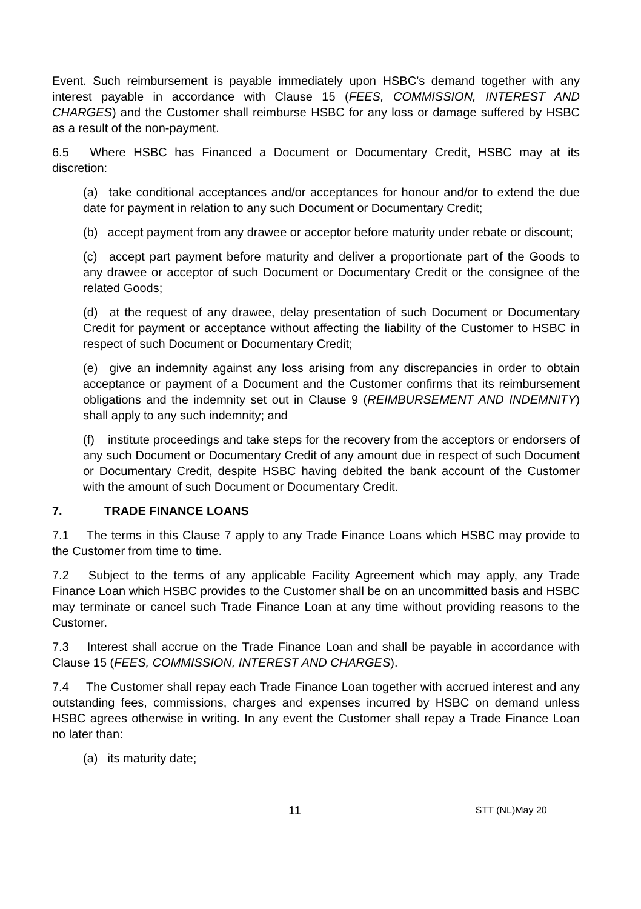Event. Such reimbursement is payable immediately upon HSBC’s demand together with any interest payable in accordance with Clause 15 (FEES, COMMISSION, INTEREST AND CHARGES) and the Customer shall reimburse HSBC for any loss or damage suffered by HSBC as a result of the non-payment.
6.5 Where HSBC has Financed a Document or Documentary Credit, HSBC may at its discretion:
(a) take conditional acceptances and/or acceptances for honour and/or to extend the due date for payment in relation to any such Document or Documentary Credit;
(b) accept payment from any drawee or acceptor before maturity under rebate or discount;
(c) accept part payment before maturity and deliver a proportionate part of the Goods to any drawee or acceptor of such Document or Documentary Credit or the consignee of the related Goods;
(d) at the request of any drawee, delay presentation of such Document or Documentary Credit for payment or acceptance without affecting the liability of the Customer to HSBC in respect of such Document or Documentary Credit;
(e) give an indemnity against any loss arising from any discrepancies in order to obtain acceptance or payment of a Document and the Customer confirms that its reimbursement obligations and the indemnity set out in Clause 9 (REIMBURSEMENT AND INDEMNITY) shall apply to any such indemnity; and
(f) institute proceedings and take steps for the recovery from the acceptors or endorsers of any such Document or Documentary Credit of any amount due in respect of such Document or Documentary Credit, despite HSBC having debited the bank account of the Customer with the amount of such Document or Documentary Credit.
7. TRADE FINANCE LOANS
7.1 The terms in this Clause 7 apply to any Trade Finance Loans which HSBC may provide to the Customer from time to time.
7.2 Subject to the terms of any applicable Facility Agreement which may apply, any Trade Finance Loan which HSBC provides to the Customer shall be on an uncommitted basis and HSBC may terminate or cancel such Trade Finance Loan at any time without providing reasons to the Customer.
7.3 Interest shall accrue on the Trade Finance Loan and shall be payable in accordance with Clause 15 (FEES, COMMISSION, INTEREST AND CHARGES).
7.4 The Customer shall repay each Trade Finance Loan together with accrued interest and any outstanding fees, commissions, charges and expenses incurred by HSBC on demand unless HSBC agrees otherwise in writing. In any event the Customer shall repay a Trade Finance Loan no later than:
(a) its maturity date;
11 STT (NL)May 20